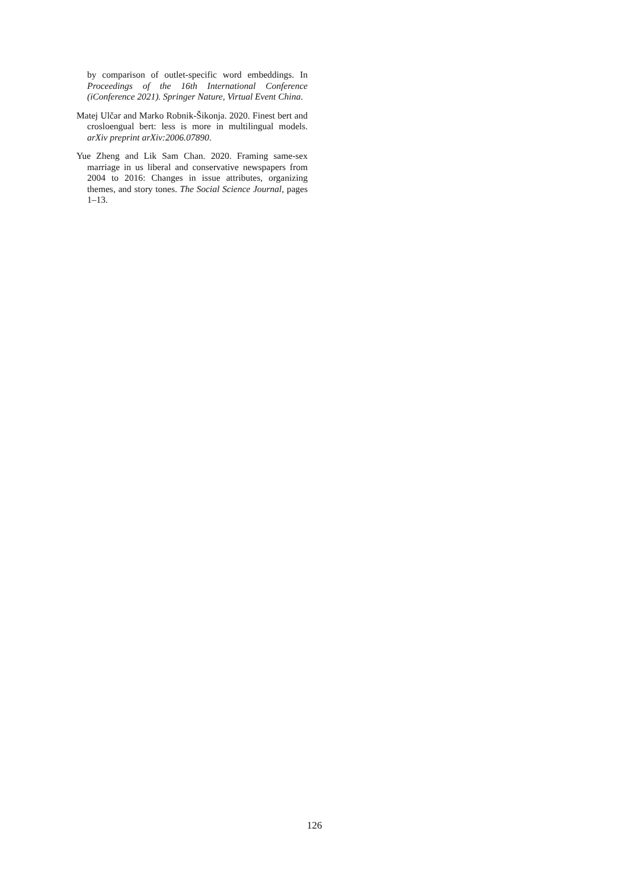by comparison of outlet-specific word embeddings. In Proceedings of the 16th International Conference (iConference 2021). Springer Nature, Virtual Event China.
Matej Ulčar and Marko Robnik-Šikonja. 2020. Finest bert and crosloengual bert: less is more in multilingual models. arXiv preprint arXiv:2006.07890.
Yue Zheng and Lik Sam Chan. 2020. Framing same-sex marriage in us liberal and conservative newspapers from 2004 to 2016: Changes in issue attributes, organizing themes, and story tones. The Social Science Journal, pages 1–13.
126